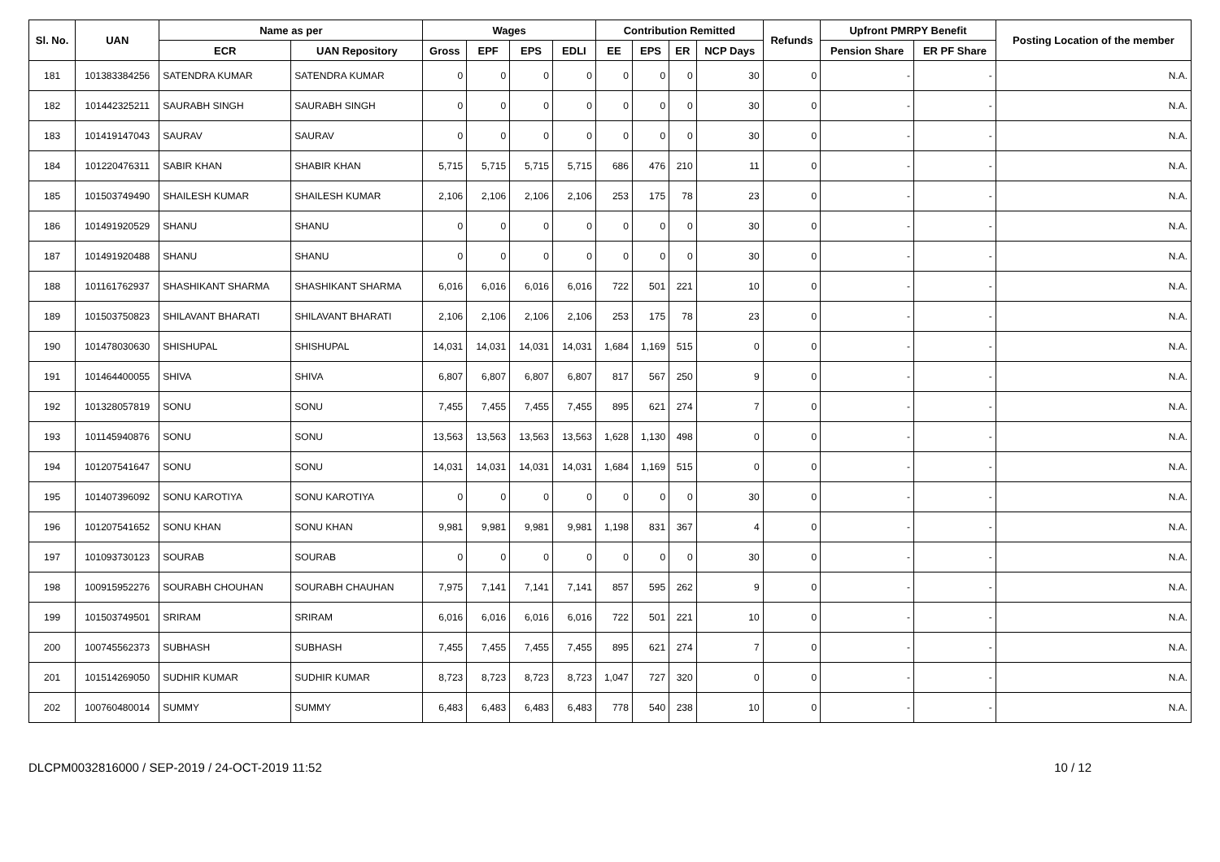| Sl. No. | UAN | Name as per | | Wages | | | | Contribution Remitted | | | | Refunds | Upfront PMRPY Benefit | | Posting Location of the member |
| --- | --- | --- | --- | --- | --- | --- | --- | --- | --- | --- | --- | --- | --- | --- | --- |
| | | ECR | UAN Repository | Gross | EPF | EPS | EDLI | EE | EPS | ER | NCP Days | | Pension Share | ER PF Share | |
| 181 | 101383384256 | SATENDRA KUMAR | SATENDRA KUMAR | 0 | 0 | 0 | 0 | 0 | 0 | 0 | 30 | 0 | - | - | N.A. |
| 182 | 101442325211 | SAURABH SINGH | SAURABH SINGH | 0 | 0 | 0 | 0 | 0 | 0 | 0 | 30 | 0 | - | - | N.A. |
| 183 | 101419147043 | SAURAV | SAURAV | 0 | 0 | 0 | 0 | 0 | 0 | 0 | 30 | 0 | - | - | N.A. |
| 184 | 101220476311 | SABIR KHAN | SHABIR KHAN | 5,715 | 5,715 | 5,715 | 5,715 | 686 | 476 | 210 | 11 | 0 | - | - | N.A. |
| 185 | 101503749490 | SHAILESH KUMAR | SHAILESH KUMAR | 2,106 | 2,106 | 2,106 | 2,106 | 253 | 175 | 78 | 23 | 0 | - | - | N.A. |
| 186 | 101491920529 | SHANU | SHANU | 0 | 0 | 0 | 0 | 0 | 0 | 0 | 30 | 0 | - | - | N.A. |
| 187 | 101491920488 | SHANU | SHANU | 0 | 0 | 0 | 0 | 0 | 0 | 0 | 30 | 0 | - | - | N.A. |
| 188 | 101161762937 | SHASHIKANT SHARMA | SHASHIKANT SHARMA | 6,016 | 6,016 | 6,016 | 6,016 | 722 | 501 | 221 | 10 | 0 | - | - | N.A. |
| 189 | 101503750823 | SHILAVANT BHARATI | SHILAVANT BHARATI | 2,106 | 2,106 | 2,106 | 2,106 | 253 | 175 | 78 | 23 | 0 | - | - | N.A. |
| 190 | 101478030630 | SHISHUPAL | SHISHUPAL | 14,031 | 14,031 | 14,031 | 14,031 | 1,684 | 1,169 | 515 | 0 | 0 | - | - | N.A. |
| 191 | 101464400055 | SHIVA | SHIVA | 6,807 | 6,807 | 6,807 | 6,807 | 817 | 567 | 250 | 9 | 0 | - | - | N.A. |
| 192 | 101328057819 | SONU | SONU | 7,455 | 7,455 | 7,455 | 7,455 | 895 | 621 | 274 | 7 | 0 | - | - | N.A. |
| 193 | 101145940876 | SONU | SONU | 13,563 | 13,563 | 13,563 | 13,563 | 1,628 | 1,130 | 498 | 0 | 0 | - | - | N.A. |
| 194 | 101207541647 | SONU | SONU | 14,031 | 14,031 | 14,031 | 14,031 | 1,684 | 1,169 | 515 | 0 | 0 | - | - | N.A. |
| 195 | 101407396092 | SONU KAROTIYA | SONU KAROTIYA | 0 | 0 | 0 | 0 | 0 | 0 | 0 | 30 | 0 | - | - | N.A. |
| 196 | 101207541652 | SONU KHAN | SONU KHAN | 9,981 | 9,981 | 9,981 | 9,981 | 1,198 | 831 | 367 | 4 | 0 | - | - | N.A. |
| 197 | 101093730123 | SOURAB | SOURAB | 0 | 0 | 0 | 0 | 0 | 0 | 0 | 30 | 0 | - | - | N.A. |
| 198 | 100915952276 | SOURABH CHOUHAN | SOURABH CHAUHAN | 7,975 | 7,141 | 7,141 | 7,141 | 857 | 595 | 262 | 9 | 0 | - | - | N.A. |
| 199 | 101503749501 | SRIRAM | SRIRAM | 6,016 | 6,016 | 6,016 | 6,016 | 722 | 501 | 221 | 10 | 0 | - | - | N.A. |
| 200 | 100745562373 | SUBHASH | SUBHASH | 7,455 | 7,455 | 7,455 | 7,455 | 895 | 621 | 274 | 7 | 0 | - | - | N.A. |
| 201 | 101514269050 | SUDHIR KUMAR | SUDHIR KUMAR | 8,723 | 8,723 | 8,723 | 8,723 | 1,047 | 727 | 320 | 0 | 0 | - | - | N.A. |
| 202 | 100760480014 | SUMMY | SUMMY | 6,483 | 6,483 | 6,483 | 6,483 | 778 | 540 | 238 | 10 | 0 | - | - | N.A. |
DLCPM0032816000 / SEP-2019 / 24-OCT-2019 11:52 10 / 12